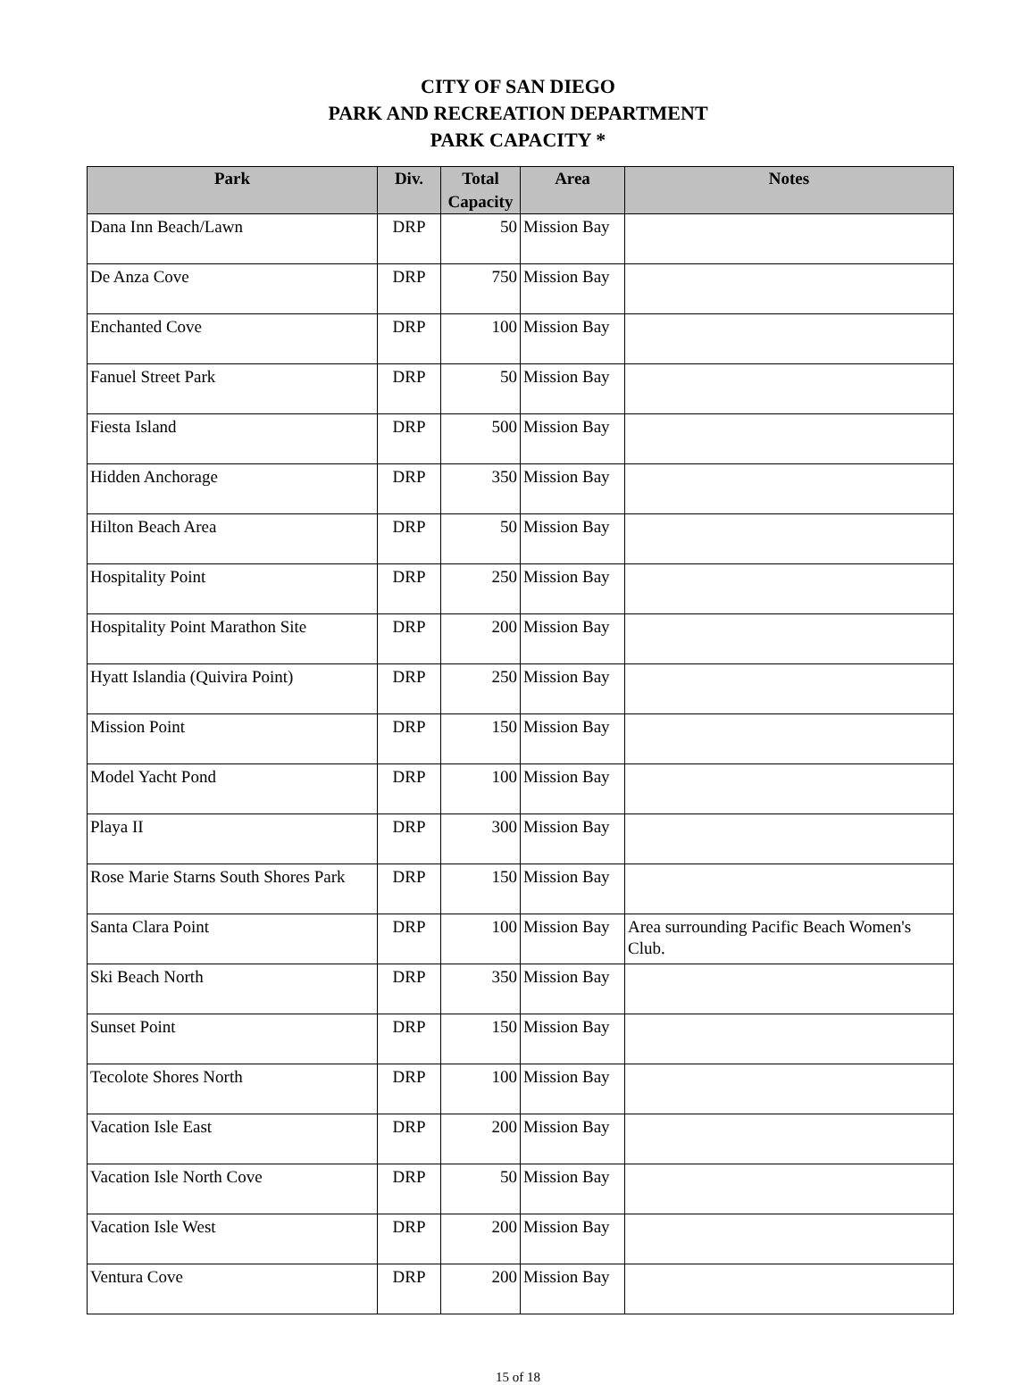CITY OF SAN DIEGO
PARK AND RECREATION DEPARTMENT
PARK CAPACITY *
| Park | Div. | Total Capacity | Area | Notes |
| --- | --- | --- | --- | --- |
| Dana Inn Beach/Lawn | DRP | 50 | Mission Bay | |
| De Anza Cove | DRP | 750 | Mission Bay | |
| Enchanted Cove | DRP | 100 | Mission Bay | |
| Fanuel Street Park | DRP | 50 | Mission Bay | |
| Fiesta Island | DRP | 500 | Mission Bay | |
| Hidden Anchorage | DRP | 350 | Mission Bay | |
| Hilton Beach Area | DRP | 50 | Mission Bay | |
| Hospitality Point | DRP | 250 | Mission Bay | |
| Hospitality Point Marathon Site | DRP | 200 | Mission Bay | |
| Hyatt Islandia (Quivira Point) | DRP | 250 | Mission Bay | |
| Mission Point | DRP | 150 | Mission Bay | |
| Model Yacht Pond | DRP | 100 | Mission Bay | |
| Playa II | DRP | 300 | Mission Bay | |
| Rose Marie Starns South Shores Park | DRP | 150 | Mission Bay | |
| Santa Clara Point | DRP | 100 | Mission Bay | Area surrounding Pacific Beach Women's Club. |
| Ski Beach North | DRP | 350 | Mission Bay | |
| Sunset Point | DRP | 150 | Mission Bay | |
| Tecolote Shores North | DRP | 100 | Mission Bay | |
| Vacation Isle East | DRP | 200 | Mission Bay | |
| Vacation Isle North Cove | DRP | 50 | Mission Bay | |
| Vacation Isle West | DRP | 200 | Mission Bay | |
| Ventura Cove | DRP | 200 | Mission Bay | |
15 of 18